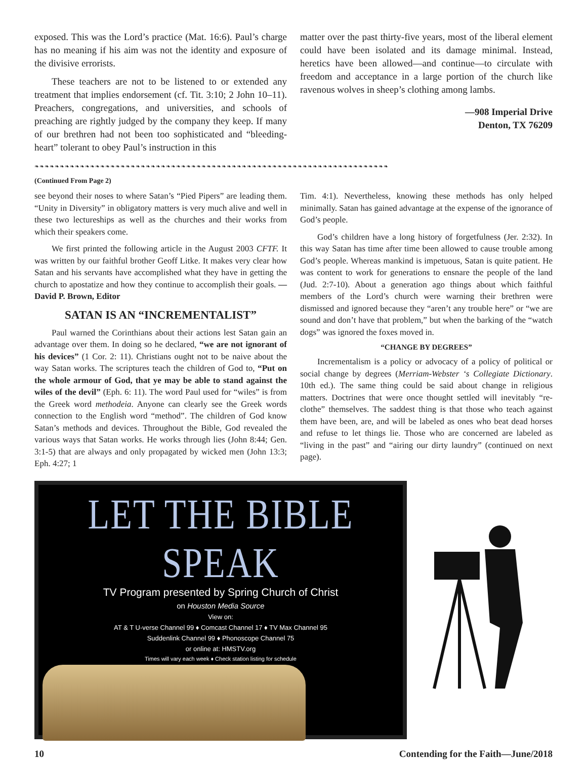exposed. This was the Lord’s practice (Mat. 16:6). Paul’s charge has no meaning if his aim was not the identity and exposure of the divisive errorists.
These teachers are not to be listened to or extended any treatment that implies endorsement (cf. Tit. 3:10; 2 John 10–11). Preachers, congregations, and universities, and schools of preaching are rightly judged by the company they keep. If many of our brethren had not been too sophisticated and “bleeding-heart” tolerant to obey Paul’s instruction in this
matter over the past thirty-five years, most of the liberal element could have been isolated and its damage minimal. Instead, heretics have been allowed—and continue—to circulate with freedom and acceptance in a large portion of the church like ravenous wolves in sheep’s clothing among lambs.
—908 Imperial Drive
Denton, TX 76209
❧❧❧❧❧❧❧❧❧❧❧❧❧❧❧❧❧❧❧❧❧❧❧❧❧❧❧❧❧❧❧❧❧❧❧❧❧❧❧❧❧❧❧❧❧❧❧❧❧❧❧❧❧❧❧❧❧❧❧❧❧❧❧❧❧❧❧❧❧❧
(Continued From Page 2)
see beyond their noses to where Satan’s “Pied Pipers” are leading them. “Unity in Diversity” in obligatory matters is very much alive and well in these two lectureships as well as the churches and their works from which their speakers come.
We first printed the following article in the August 2003 CFTF. It was written by our faithful brother Geoff Litke. It makes very clear how Satan and his servants have accomplished what they have in getting the church to apostatize and how they continue to accomplish their goals. —David P. Brown, Editor
SATAN IS AN “INCREMENTALIST”
Paul warned the Corinthians about their actions lest Satan gain an advantage over them. In doing so he declared, “we are not ignorant of his devices” (1 Cor. 2: 11). Christians ought not to be naive about the way Satan works. The scriptures teach the children of God to, “Put on the whole armour of God, that ye may be able to stand against the wiles of the devil” (Eph. 6: 11). The word Paul used for “wiles” is from the Greek word methodeia. Anyone can clearly see the Greek words connection to the English word “method”. The children of God know Satan’s methods and devices. Throughout the Bible, God revealed the various ways that Satan works. He works through lies (John 8:44; Gen. 3:1-5) that are always and only propagated by wicked men (John 13:3; Eph. 4:27; 1
Tim. 4:1). Nevertheless, knowing these methods has only helped minimally. Satan has gained advantage at the expense of the ignorance of God’s people.
God’s children have a long history of forgetfulness (Jer. 2:32). In this way Satan has time after time been allowed to cause trouble among God’s people. Whereas mankind is impetuous, Satan is quite patient. He was content to work for generations to ensnare the people of the land (Jud. 2:7-10). About a generation ago things about which faithful members of the Lord’s church were warning their brethren were dismissed and ignored because they “aren’t any trouble here” or “we are sound and don’t have that problem,” but when the barking of the “watch dogs” was ignored the foxes moved in.
“CHANGE BY DEGREES”
Incrementalism is a policy or advocacy of a policy of political or social change by degrees (Merriam-Webster ‘s Collegiate Dictionary. 10th ed.). The same thing could be said about change in religious matters. Doctrines that were once thought settled will inevitably “re-clothe” themselves. The saddest thing is that those who teach against them have been, are, and will be labeled as ones who beat dead horses and refuse to let things lie. Those who are concerned are labeled as “living in the past” and “airing our dirty laundry” (continued on next page).
LET THE BIBLE SPEAK
TV Program presented by Spring Church of Christ
on Houston Media Source
View on:
AT & T U-verse Channel 99 ♦ Comcast Channel 17 ♦ TV Max Channel 95
Suddenlink Channel 99 ♦ Phonoscope Channel 75
or online at: HMSTV.org
Times will vary each week ♦ Check station listing for schedule
10 Contending for the Faith—June/2018